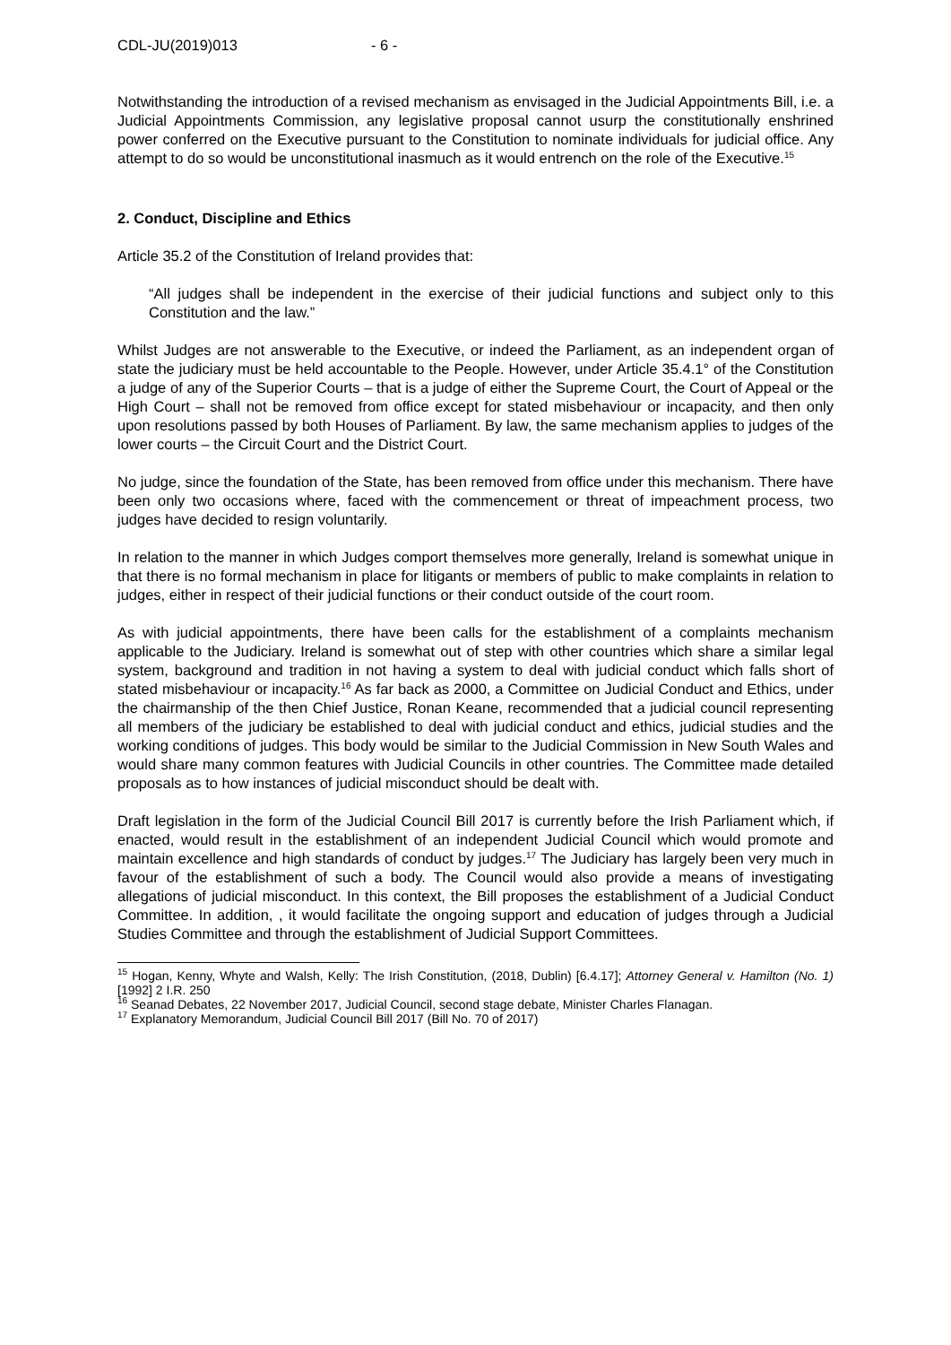CDL-JU(2019)013 - 6 -
Notwithstanding the introduction of a revised mechanism as envisaged in the Judicial Appointments Bill, i.e. a Judicial Appointments Commission, any legislative proposal cannot usurp the constitutionally enshrined power conferred on the Executive pursuant to the Constitution to nominate individuals for judicial office. Any attempt to do so would be unconstitutional inasmuch as it would entrench on the role of the Executive.<sup>15</sup>
2. Conduct, Discipline and Ethics
Article 35.2 of the Constitution of Ireland provides that:
“All judges shall be independent in the exercise of their judicial functions and subject only to this Constitution and the law.”
Whilst Judges are not answerable to the Executive, or indeed the Parliament, as an independent organ of state the judiciary must be held accountable to the People. However, under Article 35.4.1° of the Constitution a judge of any of the Superior Courts – that is a judge of either the Supreme Court, the Court of Appeal or the High Court – shall not be removed from office except for stated misbehaviour or incapacity, and then only upon resolutions passed by both Houses of Parliament. By law, the same mechanism applies to judges of the lower courts – the Circuit Court and the District Court.
No judge, since the foundation of the State, has been removed from office under this mechanism. There have been only two occasions where, faced with the commencement or threat of impeachment process, two judges have decided to resign voluntarily.
In relation to the manner in which Judges comport themselves more generally, Ireland is somewhat unique in that there is no formal mechanism in place for litigants or members of public to make complaints in relation to judges, either in respect of their judicial functions or their conduct outside of the court room.
As with judicial appointments, there have been calls for the establishment of a complaints mechanism applicable to the Judiciary. Ireland is somewhat out of step with other countries which share a similar legal system, background and tradition in not having a system to deal with judicial conduct which falls short of stated misbehaviour or incapacity.<sup>16</sup> As far back as 2000, a Committee on Judicial Conduct and Ethics, under the chairmanship of the then Chief Justice, Ronan Keane, recommended that a judicial council representing all members of the judiciary be established to deal with judicial conduct and ethics, judicial studies and the working conditions of judges. This body would be similar to the Judicial Commission in New South Wales and would share many common features with Judicial Councils in other countries. The Committee made detailed proposals as to how instances of judicial misconduct should be dealt with.
Draft legislation in the form of the Judicial Council Bill 2017 is currently before the Irish Parliament which, if enacted, would result in the establishment of an independent Judicial Council which would promote and maintain excellence and high standards of conduct by judges.<sup>17</sup> The Judiciary has largely been very much in favour of the establishment of such a body. The Council would also provide a means of investigating allegations of judicial misconduct. In this context, the Bill proposes the establishment of a Judicial Conduct Committee. In addition, , it would facilitate the ongoing support and education of judges through a Judicial Studies Committee and through the establishment of Judicial Support Committees.
<sup>15</sup> Hogan, Kenny, Whyte and Walsh, Kelly: The Irish Constitution, (2018, Dublin) [6.4.17]; Attorney General v. Hamilton (No. 1) [1992] 2 I.R. 250
<sup>16</sup> Seanad Debates, 22 November 2017, Judicial Council, second stage debate, Minister Charles Flanagan.
<sup>17</sup> Explanatory Memorandum, Judicial Council Bill 2017 (Bill No. 70 of 2017)